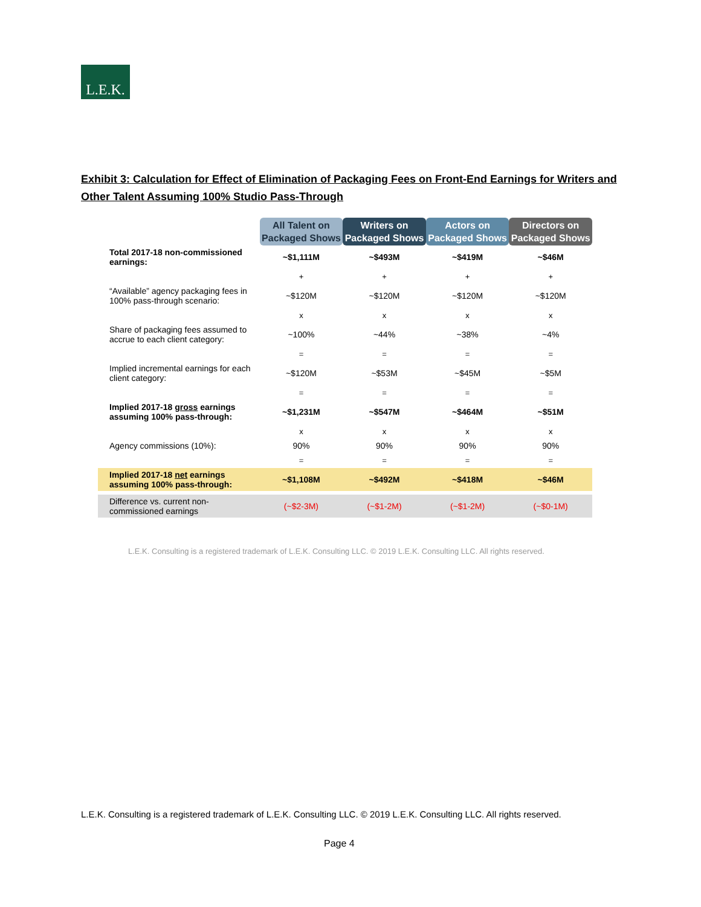L.E.K.
Exhibit 3: Calculation for Effect of Elimination of Packaging Fees on Front-End Earnings for Writers and Other Talent Assuming 100% Studio Pass-Through
| | All Talent on Packaged Shows | Writers on Packaged Shows | Actors on Packaged Shows | Directors on Packaged Shows |
| --- | --- | --- | --- | --- |
| Total 2017-18 non-commissioned earnings: | ~$1,111M | ~$493M | ~$419M | ~$46M |
| | + | + | + | + |
| “Available” agency packaging fees in 100% pass-through scenario: | ~$120M | ~$120M | ~$120M | ~$120M |
| | x | x | x | x |
| Share of packaging fees assumed to accrue to each client category: | ~100% | ~44% | ~38% | ~4% |
| | = | = | = | = |
| Implied incremental earnings for each client category: | ~$120M | ~$53M | ~$45M | ~$5M |
| | = | = | = | = |
| Implied 2017-18 gross earnings assuming 100% pass-through: | ~$1,231M | ~$547M | ~$464M | ~$51M |
| | x | x | x | x |
| Agency commissions (10%): | 90% | 90% | 90% | 90% |
| | = | = | = | = |
| Implied 2017-18 net earnings assuming 100% pass-through: | ~$1,108M | ~$492M | ~$418M | ~$46M |
| Difference vs. current non-commissioned earnings | (~$2-3M) | (~$1-2M) | (~$1-2M) | (~$0-1M) |
L.E.K. Consulting is a registered trademark of L.E.K. Consulting LLC. © 2019 L.E.K. Consulting LLC. All rights reserved.
L.E.K. Consulting is a registered trademark of L.E.K. Consulting LLC. © 2019 L.E.K. Consulting LLC. All rights reserved.
Page 4